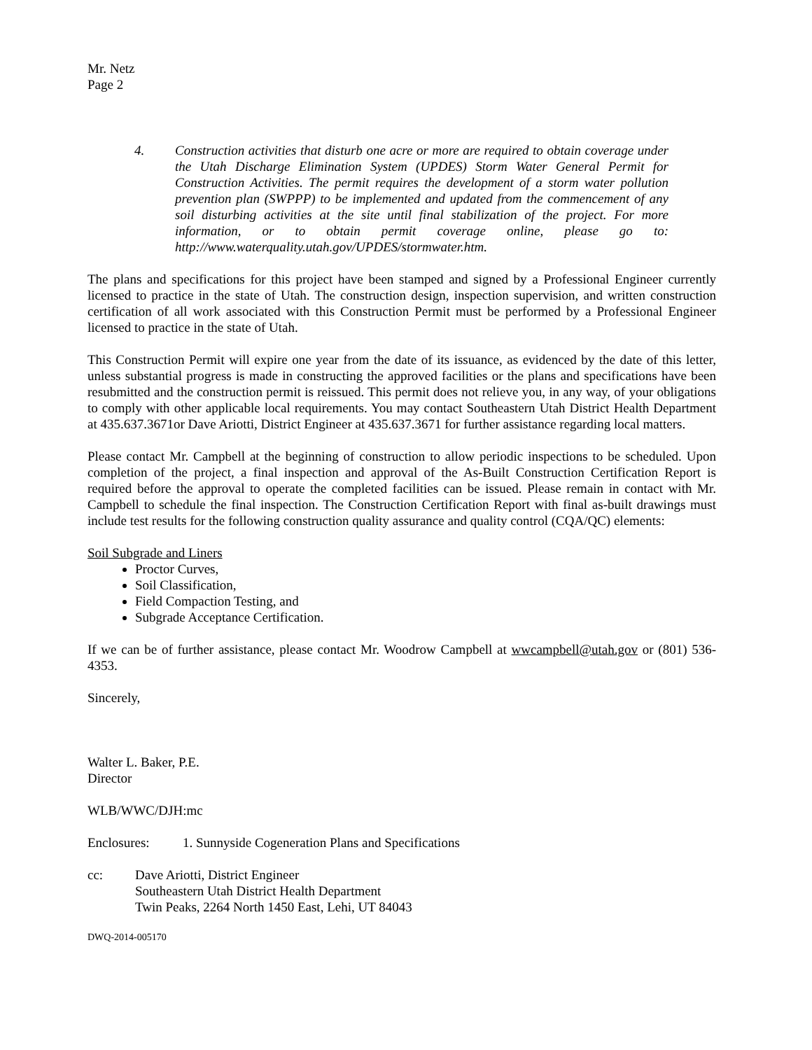Mr. Netz
Page 2
4. Construction activities that disturb one acre or more are required to obtain coverage under the Utah Discharge Elimination System (UPDES) Storm Water General Permit for Construction Activities. The permit requires the development of a storm water pollution prevention plan (SWPPP) to be implemented and updated from the commencement of any soil disturbing activities at the site until final stabilization of the project. For more information, or to obtain permit coverage online, please go to: http://www.waterquality.utah.gov/UPDES/stormwater.htm.
The plans and specifications for this project have been stamped and signed by a Professional Engineer currently licensed to practice in the state of Utah. The construction design, inspection supervision, and written construction certification of all work associated with this Construction Permit must be performed by a Professional Engineer licensed to practice in the state of Utah.
This Construction Permit will expire one year from the date of its issuance, as evidenced by the date of this letter, unless substantial progress is made in constructing the approved facilities or the plans and specifications have been resubmitted and the construction permit is reissued. This permit does not relieve you, in any way, of your obligations to comply with other applicable local requirements. You may contact Southeastern Utah District Health Department at 435.637.3671or Dave Ariotti, District Engineer at 435.637.3671 for further assistance regarding local matters.
Please contact Mr. Campbell at the beginning of construction to allow periodic inspections to be scheduled. Upon completion of the project, a final inspection and approval of the As-Built Construction Certification Report is required before the approval to operate the completed facilities can be issued. Please remain in contact with Mr. Campbell to schedule the final inspection. The Construction Certification Report with final as-built drawings must include test results for the following construction quality assurance and quality control (CQA/QC) elements:
Soil Subgrade and Liners
Proctor Curves,
Soil Classification,
Field Compaction Testing, and
Subgrade Acceptance Certification.
If we can be of further assistance, please contact Mr. Woodrow Campbell at wwcampbell@utah.gov or (801) 536-4353.
Sincerely,
Walter L. Baker, P.E.
Director
WLB/WWC/DJH:mc
Enclosures: 1. Sunnyside Cogeneration Plans and Specifications
cc: Dave Ariotti, District Engineer
Southeastern Utah District Health Department
Twin Peaks, 2264 North 1450 East, Lehi, UT 84043
DWQ-2014-005170